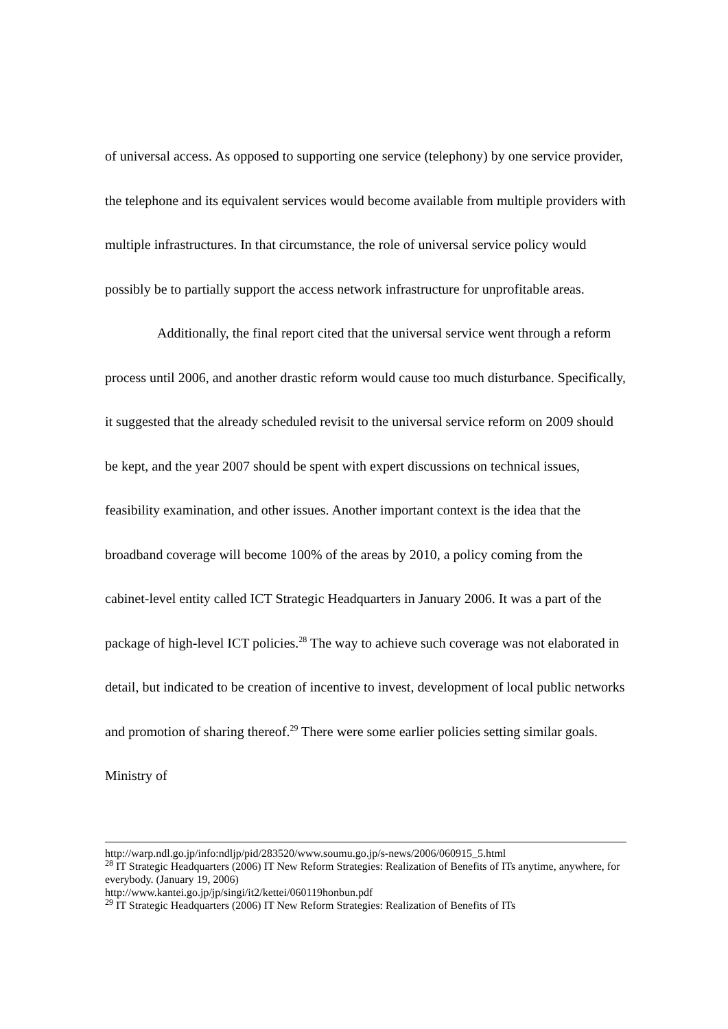of universal access. As opposed to supporting one service (telephony) by one service provider, the telephone and its equivalent services would become available from multiple providers with multiple infrastructures. In that circumstance, the role of universal service policy would possibly be to partially support the access network infrastructure for unprofitable areas.
Additionally, the final report cited that the universal service went through a reform process until 2006, and another drastic reform would cause too much disturbance. Specifically, it suggested that the already scheduled revisit to the universal service reform on 2009 should be kept, and the year 2007 should be spent with expert discussions on technical issues, feasibility examination, and other issues. Another important context is the idea that the broadband coverage will become 100% of the areas by 2010, a policy coming from the cabinet-level entity called ICT Strategic Headquarters in January 2006. It was a part of the package of high-level ICT policies.<sup>28</sup> The way to achieve such coverage was not elaborated in detail, but indicated to be creation of incentive to invest, development of local public networks and promotion of sharing thereof.<sup>29</sup> There were some earlier policies setting similar goals. Ministry of
http://warp.ndl.go.jp/info:ndljp/pid/283520/www.soumu.go.jp/s-news/2006/060915_5.html
<sup>28</sup> IT Strategic Headquarters (2006) IT New Reform Strategies: Realization of Benefits of ITs anytime, anywhere, for everybody. (January 19, 2006)
http://www.kantei.go.jp/jp/singi/it2/kettei/060119honbun.pdf
<sup>29</sup> IT Strategic Headquarters (2006) IT New Reform Strategies: Realization of Benefits of ITs